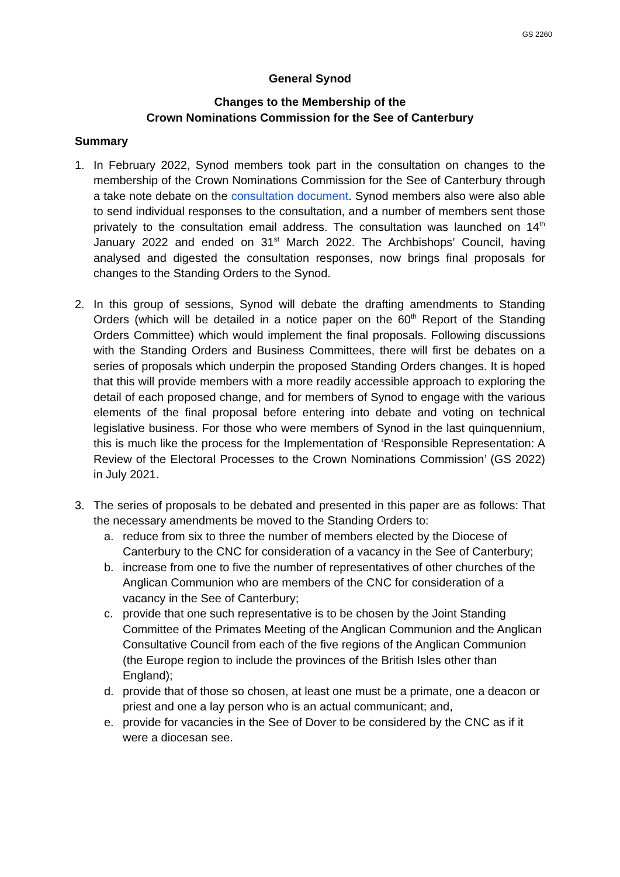GS 2260
General Synod
Changes to the Membership of the
Crown Nominations Commission for the See of Canterbury
Summary
1. In February 2022, Synod members took part in the consultation on changes to the membership of the Crown Nominations Commission for the See of Canterbury through a take note debate on the consultation document. Synod members also were also able to send individual responses to the consultation, and a number of members sent those privately to the consultation email address. The consultation was launched on 14<sup>th</sup> January 2022 and ended on 31<sup>st</sup> March 2022. The Archbishops’ Council, having analysed and digested the consultation responses, now brings final proposals for changes to the Standing Orders to the Synod.
2. In this group of sessions, Synod will debate the drafting amendments to Standing Orders (which will be detailed in a notice paper on the 60<sup>th</sup> Report of the Standing Orders Committee) which would implement the final proposals. Following discussions with the Standing Orders and Business Committees, there will first be debates on a series of proposals which underpin the proposed Standing Orders changes. It is hoped that this will provide members with a more readily accessible approach to exploring the detail of each proposed change, and for members of Synod to engage with the various elements of the final proposal before entering into debate and voting on technical legislative business. For those who were members of Synod in the last quinquennium, this is much like the process for the Implementation of ‘Responsible Representation: A Review of the Electoral Processes to the Crown Nominations Commission’ (GS 2022) in July 2021.
3. The series of proposals to be debated and presented in this paper are as follows: That the necessary amendments be moved to the Standing Orders to:
a. reduce from six to three the number of members elected by the Diocese of Canterbury to the CNC for consideration of a vacancy in the See of Canterbury;
b. increase from one to five the number of representatives of other churches of the Anglican Communion who are members of the CNC for consideration of a vacancy in the See of Canterbury;
c. provide that one such representative is to be chosen by the Joint Standing Committee of the Primates Meeting of the Anglican Communion and the Anglican Consultative Council from each of the five regions of the Anglican Communion (the Europe region to include the provinces of the British Isles other than England);
d. provide that of those so chosen, at least one must be a primate, one a deacon or priest and one a lay person who is an actual communicant; and,
e. provide for vacancies in the See of Dover to be considered by the CNC as if it were a diocesan see.